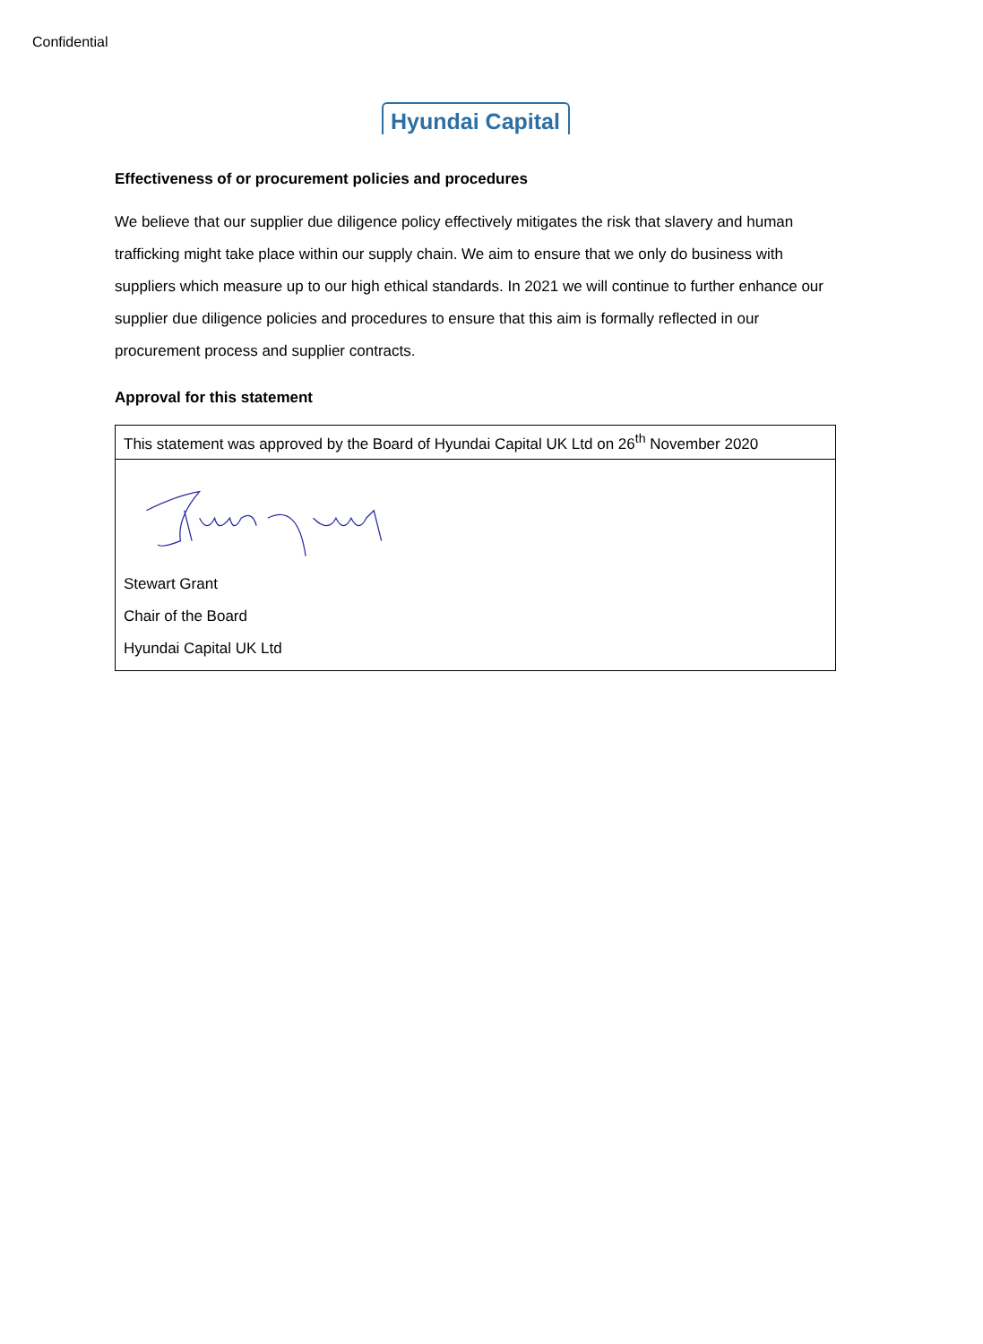Confidential
Hyundai Capital
Effectiveness of or procurement policies and procedures
We believe that our supplier due diligence policy effectively mitigates the risk that slavery and human trafficking might take place within our supply chain. We aim to ensure that we only do business with suppliers which measure up to our high ethical standards. In 2021 we will continue to further enhance our supplier due diligence policies and procedures to ensure that this aim is formally reflected in our procurement process and supplier contracts.
Approval for this statement
| This statement was approved by the Board of Hyundai Capital UK Ltd on 26<sup>th</sup> November 2020 |
| Stewart Grant Chair of the Board Hyundai Capital UK Ltd |